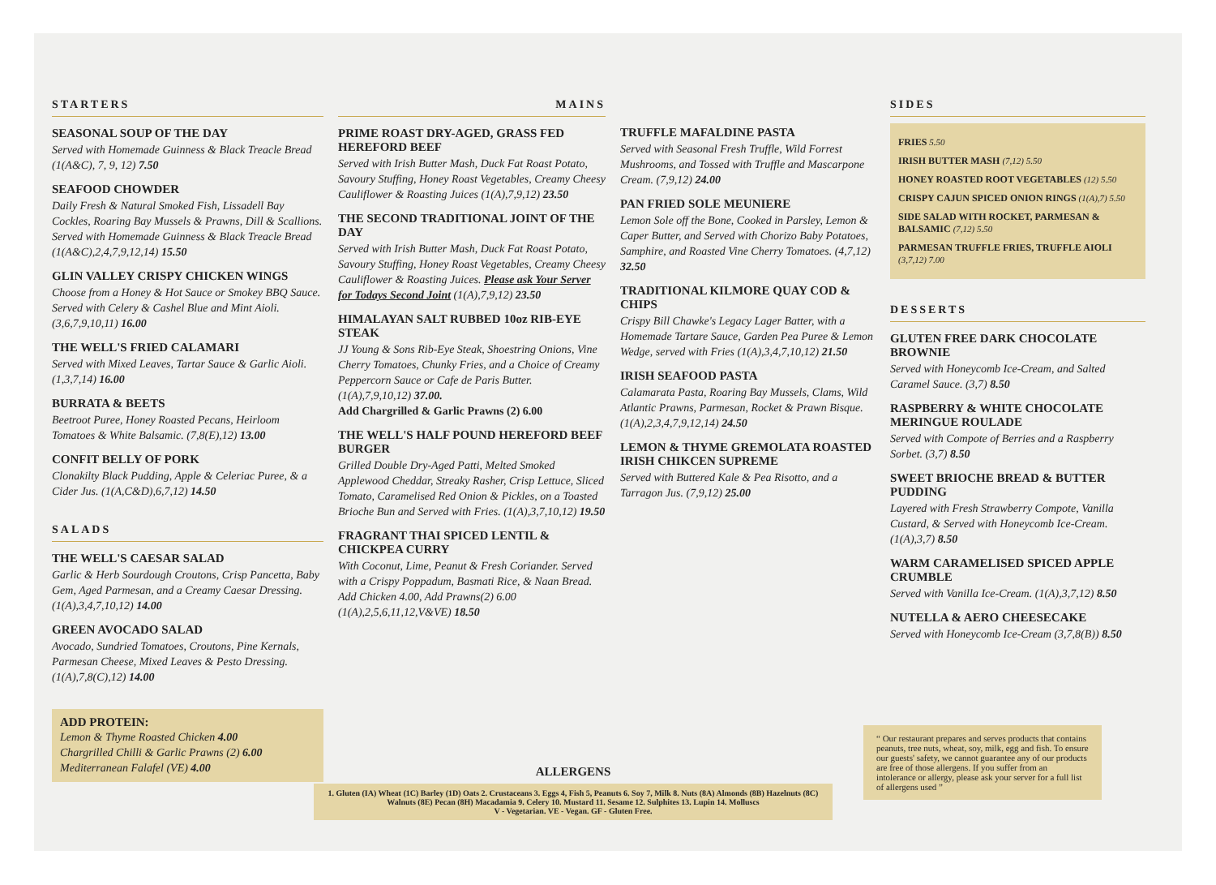STARTERS
SEASONAL SOUP OF THE DAY
Served with Homemade Guinness & Black Treacle Bread (1(A&C), 7, 9, 12) 7.50
SEAFOOD CHOWDER
Daily Fresh & Natural Smoked Fish, Lissadell Bay Cockles, Roaring Bay Mussels & Prawns, Dill & Scallions. Served with Homemade Guinness & Black Treacle Bread (1(A&C),2,4,7,9,12,14) 15.50
GLIN VALLEY CRISPY CHICKEN WINGS
Choose from a Honey & Hot Sauce or Smokey BBQ Sauce. Served with Celery & Cashel Blue and Mint Aioli. (3,6,7,9,10,11) 16.00
THE WELL'S FRIED CALAMARI
Served with Mixed Leaves, Tartar Sauce & Garlic Aioli. (1,3,7,14) 16.00
BURRATA & BEETS
Beetroot Puree, Honey Roasted Pecans, Heirloom Tomatoes & White Balsamic. (7,8(E),12) 13.00
CONFIT BELLY OF PORK
Clonakilty Black Pudding, Apple & Celeriac Puree, & a Cider Jus. (1(A,C&D),6,7,12) 14.50
SALADS
THE WELL'S CAESAR SALAD
Garlic & Herb Sourdough Croutons, Crisp Pancetta, Baby Gem, Aged Parmesan, and a Creamy Caesar Dressing. (1(A),3,4,7,10,12) 14.00
GREEN AVOCADO SALAD
Avocado, Sundried Tomatoes, Croutons, Pine Kernals, Parmesan Cheese, Mixed Leaves & Pesto Dressing. (1(A),7,8(C),12) 14.00
ADD PROTEIN:
Lemon & Thyme Roasted Chicken 4.00
Chargrilled Chilli & Garlic Prawns (2) 6.00
Mediterranean Falafel (VE) 4.00
MAINS
PRIME ROAST DRY-AGED, GRASS FED HEREFORD BEEF
Served with Irish Butter Mash, Duck Fat Roast Potato, Savoury Stuffing, Honey Roast Vegetables, Creamy Cheesy Cauliflower & Roasting Juices (1(A),7,9,12) 23.50
THE SECOND TRADITIONAL JOINT OF THE DAY
Served with Irish Butter Mash, Duck Fat Roast Potato, Savoury Stuffing, Honey Roast Vegetables, Creamy Cheesy Cauliflower & Roasting Juices. Please ask Your Server for Todays Second Joint (1(A),7,9,12) 23.50
HIMALAYAN SALT RUBBED 10oz RIB-EYE STEAK
JJ Young & Sons Rib-Eye Steak, Shoestring Onions, Vine Cherry Tomatoes, Chunky Fries, and a Choice of Creamy Peppercorn Sauce or Cafe de Paris Butter. (1(A),7,9,10,12) 37.00.
Add Chargrilled & Garlic Prawns (2) 6.00
THE WELL'S HALF POUND HEREFORD BEEF BURGER
Grilled Double Dry-Aged Patti, Melted Smoked Applewood Cheddar, Streaky Rasher, Crisp Lettuce, Sliced Tomato, Caramelised Red Onion & Pickles, on a Toasted Brioche Bun and Served with Fries. (1(A),3,7,10,12) 19.50
FRAGRANT THAI SPICED LENTIL & CHICKPEA CURRY
With Coconut, Lime, Peanut & Fresh Coriander. Served with a Crispy Poppadum, Basmati Rice, & Naan Bread.
Add Chicken 4.00, Add Prawns(2) 6.00
(1(A),2,5,6,11,12,V&VE) 18.50
TRUFFLE MAFALDINE PASTA
Served with Seasonal Fresh Truffle, Wild Forrest Mushrooms, and Tossed with Truffle and Mascarpone Cream. (7,9,12) 24.00
PAN FRIED SOLE MEUNIERE
Lemon Sole off the Bone, Cooked in Parsley, Lemon & Caper Butter, and Served with Chorizo Baby Potatoes, Samphire, and Roasted Vine Cherry Tomatoes. (4,7,12) 32.50
TRADITIONAL KILMORE QUAY COD & CHIPS
Crispy Bill Chawke's Legacy Lager Batter, with a Homemade Tartare Sauce, Garden Pea Puree & Lemon Wedge, served with Fries (1(A),3,4,7,10,12) 21.50
IRISH SEAFOOD PASTA
Calamarata Pasta, Roaring Bay Mussels, Clams, Wild Atlantic Prawns, Parmesan, Rocket & Prawn Bisque. (1(A),2,3,4,7,9,12,14) 24.50
LEMON & THYME GREMOLATA ROASTED IRISH CHIKCEN SUPREME
Served with Buttered Kale & Pea Risotto, and a Tarragon Jus. (7,9,12) 25.00
SIDES
FRIES 5.50
IRISH BUTTER MASH (7,12) 5.50
HONEY ROASTED ROOT VEGETABLES (12) 5.50
CRISPY CAJUN SPICED ONION RINGS (1(A),7) 5.50
SIDE SALAD WITH ROCKET, PARMESAN & BALSAMIC (7,12) 5.50
PARMESAN TRUFFLE FRIES, TRUFFLE AIOLI (3,7,12) 7.00
DESSERTS
GLUTEN FREE DARK CHOCOLATE BROWNIE
Served with Honeycomb Ice-Cream, and Salted Caramel Sauce. (3,7) 8.50
RASPBERRY & WHITE CHOCOLATE MERINGUE ROULADE
Served with Compote of Berries and a Raspberry Sorbet. (3,7) 8.50
SWEET BRIOCHE BREAD & BUTTER PUDDING
Layered with Fresh Strawberry Compote, Vanilla Custard, & Served with Honeycomb Ice-Cream. (1(A),3,7) 8.50
WARM CARAMELISED SPICED APPLE CRUMBLE
Served with Vanilla Ice-Cream. (1(A),3,7,12) 8.50
NUTELLA & AERO CHEESECAKE
Served with Honeycomb Ice-Cream (3,7,8(B)) 8.50
ALLERGENS
1. Gluten (IA) Wheat (1C) Barley (1D) Oats 2. Crustaceans 3. Eggs 4, Fish 5, Peanuts 6. Soy 7, Milk 8. Nuts (8A) Almonds (8B) Hazelnuts (8C) Walnuts (8E) Pecan (8H) Macadamia 9. Celery 10. Mustard 11. Sesame 12. Sulphites 13. Lupin 14. Molluscs
V - Vegetarian. VE - Vegan. GF - Gluten Free.
“ Our restaurant prepares and serves products that contains peanuts, tree nuts, wheat, soy, milk, egg and fish. To ensure our guests' safety, we cannot guarantee any of our products are free of those allergens. If you suffer from an intolerance or allergy, please ask your server for a full list of allergens used ”